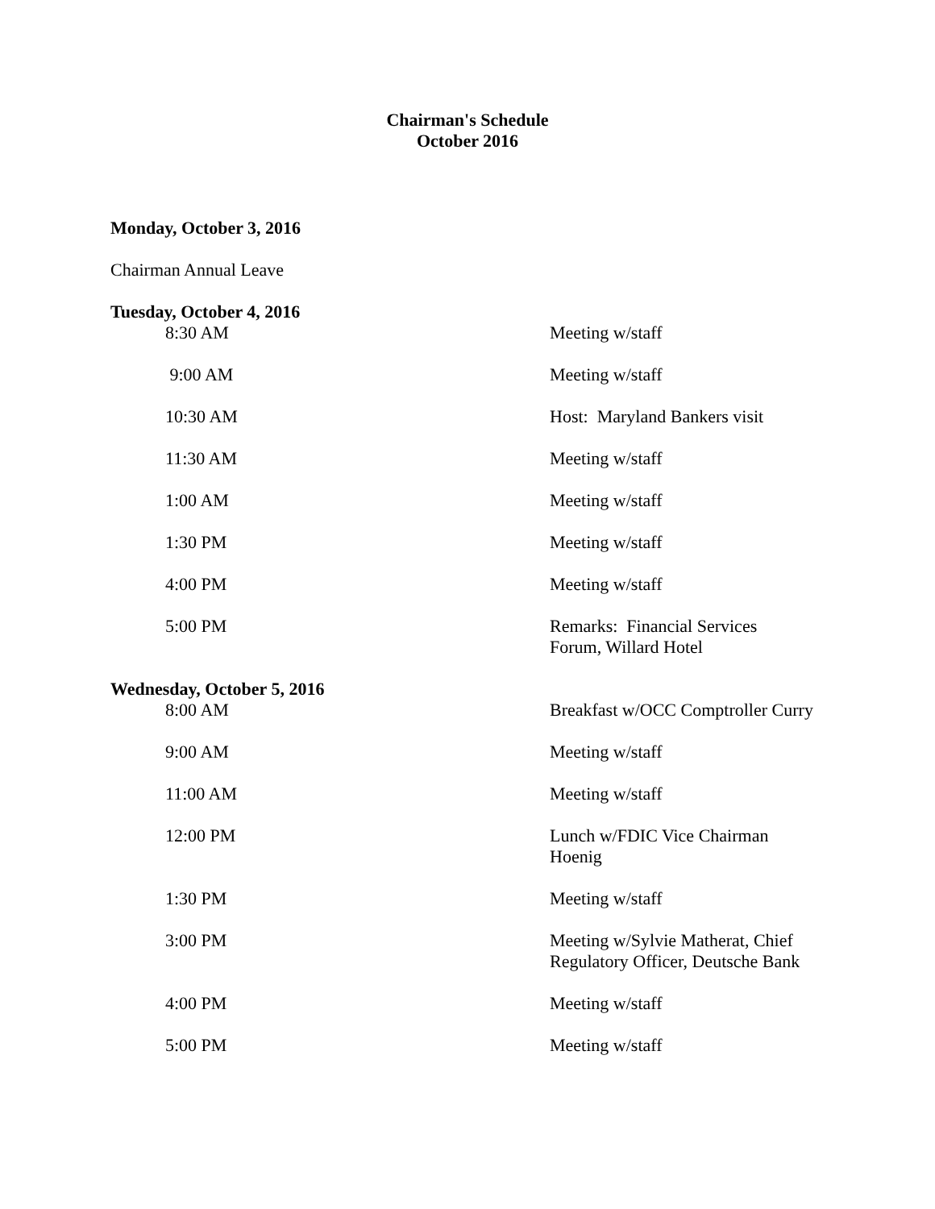Chairman's Schedule
October 2016
Monday, October 3, 2016
Chairman Annual Leave
Tuesday, October 4, 2016
| 8:30 AM | Meeting w/staff |
| 9:00 AM | Meeting w/staff |
| 10:30 AM | Host: Maryland Bankers visit |
| 11:30 AM | Meeting w/staff |
| 1:00 AM | Meeting w/staff |
| 1:30 PM | Meeting w/staff |
| 4:00 PM | Meeting w/staff |
| 5:00 PM | Remarks: Financial Services Forum, Willard Hotel |
Wednesday, October 5, 2016
| 8:00 AM | Breakfast w/OCC Comptroller Curry |
| 9:00 AM | Meeting w/staff |
| 11:00 AM | Meeting w/staff |
| 12:00 PM | Lunch w/FDIC Vice Chairman Hoenig |
| 1:30 PM | Meeting w/staff |
| 3:00 PM | Meeting w/Sylvie Matherat, Chief Regulatory Officer, Deutsche Bank |
| 4:00 PM | Meeting w/staff |
| 5:00 PM | Meeting w/staff |